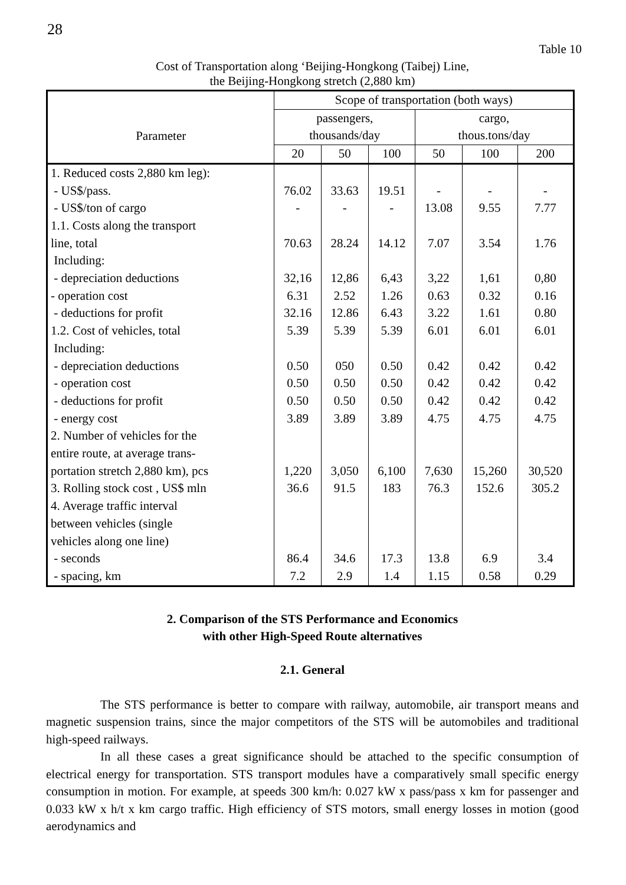28
Table 10
Cost of Transportation along ‘Beijing-Hongkong (Taibej) Line,
the Beijing-Hongkong stretch (2,880 km)
| Parameter | Scope of transportation (both ways) | | | | | |
| --- | --- | --- | --- | --- | --- | --- |
| | passengers, thousands/day | | | cargo, thous.tons/day | | |
| | 20 | 50 | 100 | 50 | 100 | 200 |
| 1. Reduced costs 2,880 km leg): - US$/pass. - US$/ton of cargo | 76.02 - | 33.63 - | 19.51 - | - 13.08 | - 9.55 | - 7.77 |
| 1.1. Costs along the transport line, total Including: - depreciation deductions - operation cost - deductions for profit 1.2. Cost of vehicles, total Including: - depreciation deductions - operation cost - deductions for profit - energy cost | 70.63 32,16 6.31 32.16 5.39 0.50 0.50 0.50 3.89 | 28.24 12,86 2.52 12.86 5.39 050 0.50 0.50 3.89 | 14.12 6,43 1.26 6.43 5.39 0.50 0.50 0.50 3.89 | 7.07 3,22 0.63 3.22 6.01 0.42 0.42 0.42 4.75 | 3.54 1,61 0.32 1.61 6.01 0.42 0.42 0.42 4.75 | 1.76 0,80 0.16 0.80 6.01 0.42 0.42 0.42 4.75 |
| 2. Number of vehicles for the entire route, at average trans- portation stretch 2,880 km), pcs 3. Rolling stock cost , US$ mln | 1,220 36.6 | 3,050 91.5 | 6,100 183 | 7,630 76.3 | 15,260 152.6 | 30,520 305.2 |
| 4. Average traffic interval between vehicles (single vehicles along one line) - seconds - spacing, km | 86.4 7.2 | 34.6 2.9 | 17.3 1.4 | 13.8 1.15 | 6.9 0.58 | 3.4 0.29 |
2. Comparison of the STS Performance and Economics
with other High-Speed Route alternatives
2.1. General
The STS performance is better to compare with railway, automobile, air transport means and magnetic suspension trains, since the major competitors of the STS will be automobiles and traditional high-speed railways.
In all these cases a great significance should be attached to the specific consumption of electrical energy for transportation. STS transport modules have a comparatively small specific energy consumption in motion. For example, at speeds 300 km/h: 0.027 kW x pass/pass x km for passenger and 0.033 kW x h/t x km cargo traffic. High efficiency of STS motors, small energy losses in motion (good aerodynamics and